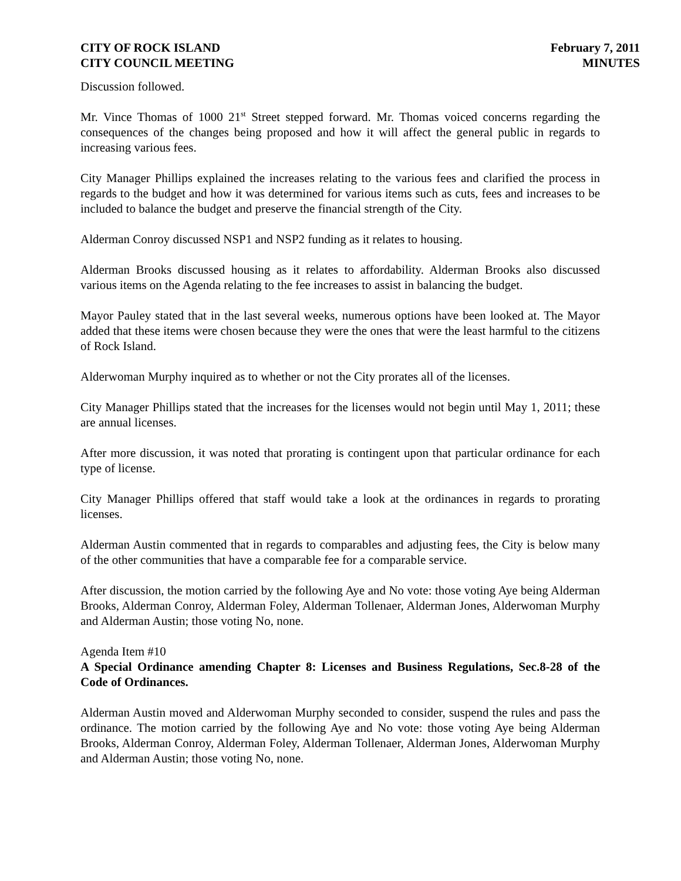CITY OF ROCK ISLAND
CITY COUNCIL MEETING
February 7, 2011
MINUTES
Discussion followed.
Mr. Vince Thomas of 1000 21<sup>st</sup> Street stepped forward. Mr. Thomas voiced concerns regarding the consequences of the changes being proposed and how it will affect the general public in regards to increasing various fees.
City Manager Phillips explained the increases relating to the various fees and clarified the process in regards to the budget and how it was determined for various items such as cuts, fees and increases to be included to balance the budget and preserve the financial strength of the City.
Alderman Conroy discussed NSP1 and NSP2 funding as it relates to housing.
Alderman Brooks discussed housing as it relates to affordability. Alderman Brooks also discussed various items on the Agenda relating to the fee increases to assist in balancing the budget.
Mayor Pauley stated that in the last several weeks, numerous options have been looked at. The Mayor added that these items were chosen because they were the ones that were the least harmful to the citizens of Rock Island.
Alderwoman Murphy inquired as to whether or not the City prorates all of the licenses.
City Manager Phillips stated that the increases for the licenses would not begin until May 1, 2011; these are annual licenses.
After more discussion, it was noted that prorating is contingent upon that particular ordinance for each type of license.
City Manager Phillips offered that staff would take a look at the ordinances in regards to prorating licenses.
Alderman Austin commented that in regards to comparables and adjusting fees, the City is below many of the other communities that have a comparable fee for a comparable service.
After discussion, the motion carried by the following Aye and No vote: those voting Aye being Alderman Brooks, Alderman Conroy, Alderman Foley, Alderman Tollenaer, Alderman Jones, Alderwoman Murphy and Alderman Austin; those voting No, none.
Agenda Item #10
A Special Ordinance amending Chapter 8: Licenses and Business Regulations, Sec.8-28 of the Code of Ordinances.
Alderman Austin moved and Alderwoman Murphy seconded to consider, suspend the rules and pass the ordinance. The motion carried by the following Aye and No vote: those voting Aye being Alderman Brooks, Alderman Conroy, Alderman Foley, Alderman Tollenaer, Alderman Jones, Alderwoman Murphy and Alderman Austin; those voting No, none.